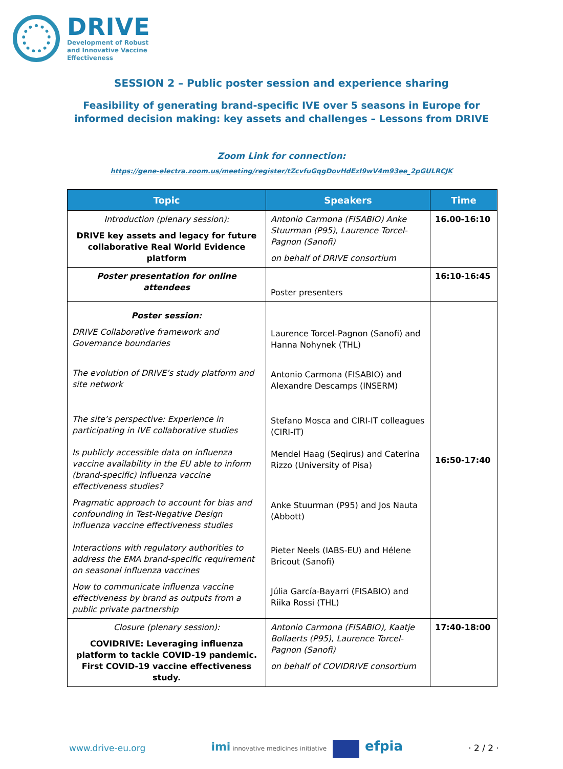DRIVE
Development of Robust
and Innovative Vaccine
Effectiveness
SESSION 2 – Public poster session and experience sharing
Feasibility of generating brand-specific IVE over 5 seasons in Europe for
informed decision making: key assets and challenges – Lessons from DRIVE
Zoom Link for connection:
https://gene-electra.zoom.us/meeting/register/tZcvfuGqgDovHdEzI9wV4m93ee_2pGULRCJK
| Topic | Speakers | Time |
| --- | --- | --- |
| Introduction (plenary session): DRIVE key assets and legacy for future collaborative Real World Evidence platform | Antonio Carmona (FISABIO) Anke Stuurman (P95), Laurence Torcel-Pagnon (Sanofi) on behalf of DRIVE consortium | 16.00-16:10 |
| Poster presentation for online attendees | Poster presenters | 16:10-16:45 |
| Poster session: DRIVE Collaborative framework and Governance boundaries The evolution of DRIVE’s study platform and site network The site’s perspective: Experience in participating in IVE collaborative studies Is publicly accessible data on influenza vaccine availability in the EU able to inform (brand-specific) influenza vaccine effectiveness studies? Pragmatic approach to account for bias and confounding in Test-Negative Design influenza vaccine effectiveness studies Interactions with regulatory authorities to address the EMA brand-specific requirement on seasonal influenza vaccines How to communicate influenza vaccine effectiveness by brand as outputs from a public private partnership | Laurence Torcel-Pagnon (Sanofi) and Hanna Nohynek (THL) Antonio Carmona (FISABIO) and Alexandre Descamps (INSERM) Stefano Mosca and CIRI-IT colleagues (CIRI-IT) Mendel Haag (Seqirus) and Caterina Rizzo (University of Pisa) Anke Stuurman (P95) and Jos Nauta (Abbott) Pieter Neels (IABS-EU) and Hélene Bricout (Sanofi) Júlia García-Bayarri (FISABIO) and Riika Rossi (THL) | 16:50-17:40 |
| Closure (plenary session): COVIDRIVE: Leveraging influenza platform to tackle COVID-19 pandemic. First COVID-19 vaccine effectiveness study. | Antonio Carmona (FISABIO), Kaatje Bollaerts (P95), Laurence Torcel-Pagnon (Sanofi) on behalf of COVIDRIVE consortium | 17:40-18:00 |
www.drive-eu.org imi innovative medicines initiative efpia · 2 / 2 ·